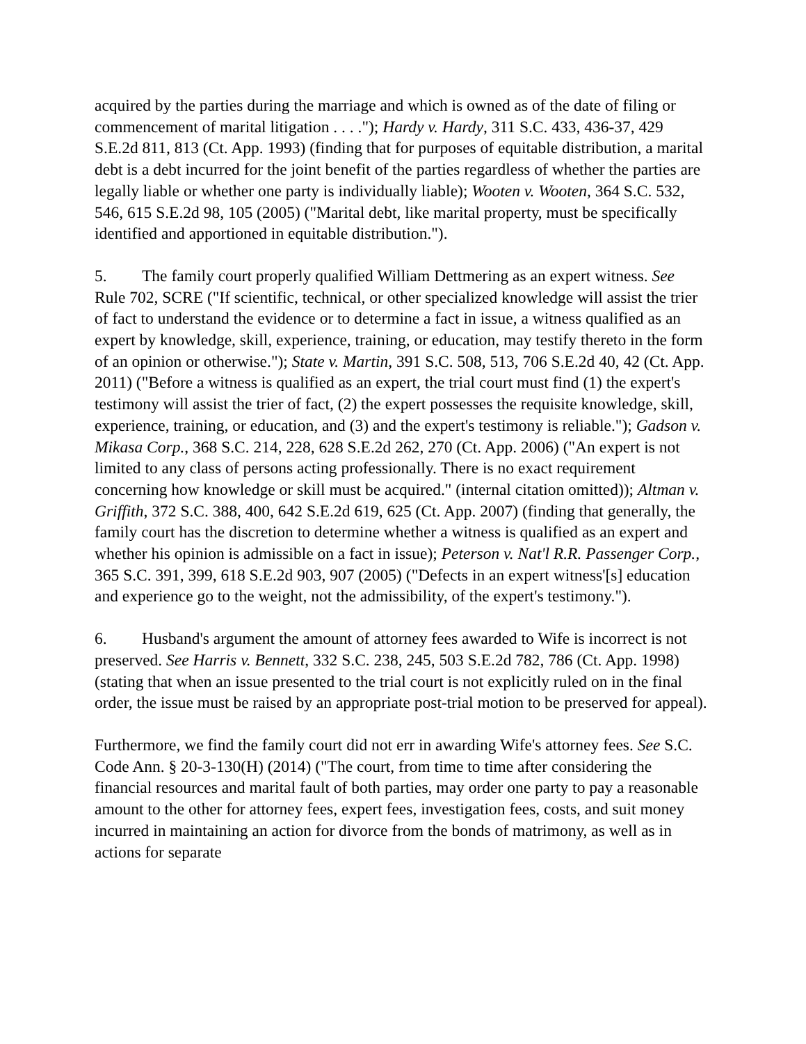acquired by the parties during the marriage and which is owned as of the date of filing or commencement of marital litigation . . . ."); Hardy v. Hardy, 311 S.C. 433, 436-37, 429 S.E.2d 811, 813 (Ct. App. 1993) (finding that for purposes of equitable distribution, a marital debt is a debt incurred for the joint benefit of the parties regardless of whether the parties are legally liable or whether one party is individually liable); Wooten v. Wooten, 364 S.C. 532, 546, 615 S.E.2d 98, 105 (2005) ("Marital debt, like marital property, must be specifically identified and apportioned in equitable distribution.").
5. The family court properly qualified William Dettmering as an expert witness. See Rule 702, SCRE ("If scientific, technical, or other specialized knowledge will assist the trier of fact to understand the evidence or to determine a fact in issue, a witness qualified as an expert by knowledge, skill, experience, training, or education, may testify thereto in the form of an opinion or otherwise."); State v. Martin, 391 S.C. 508, 513, 706 S.E.2d 40, 42 (Ct. App. 2011) ("Before a witness is qualified as an expert, the trial court must find (1) the expert's testimony will assist the trier of fact, (2) the expert possesses the requisite knowledge, skill, experience, training, or education, and (3) and the expert's testimony is reliable."); Gadson v. Mikasa Corp., 368 S.C. 214, 228, 628 S.E.2d 262, 270 (Ct. App. 2006) ("An expert is not limited to any class of persons acting professionally. There is no exact requirement concerning how knowledge or skill must be acquired." (internal citation omitted)); Altman v. Griffith, 372 S.C. 388, 400, 642 S.E.2d 619, 625 (Ct. App. 2007) (finding that generally, the family court has the discretion to determine whether a witness is qualified as an expert and whether his opinion is admissible on a fact in issue); Peterson v. Nat'l R.R. Passenger Corp., 365 S.C. 391, 399, 618 S.E.2d 903, 907 (2005) ("Defects in an expert witness'[s] education and experience go to the weight, not the admissibility, of the expert's testimony.").
6. Husband's argument the amount of attorney fees awarded to Wife is incorrect is not preserved. See Harris v. Bennett, 332 S.C. 238, 245, 503 S.E.2d 782, 786 (Ct. App. 1998) (stating that when an issue presented to the trial court is not explicitly ruled on in the final order, the issue must be raised by an appropriate post-trial motion to be preserved for appeal).
Furthermore, we find the family court did not err in awarding Wife's attorney fees. See S.C. Code Ann. § 20-3-130(H) (2014) ("The court, from time to time after considering the financial resources and marital fault of both parties, may order one party to pay a reasonable amount to the other for attorney fees, expert fees, investigation fees, costs, and suit money incurred in maintaining an action for divorce from the bonds of matrimony, as well as in actions for separate